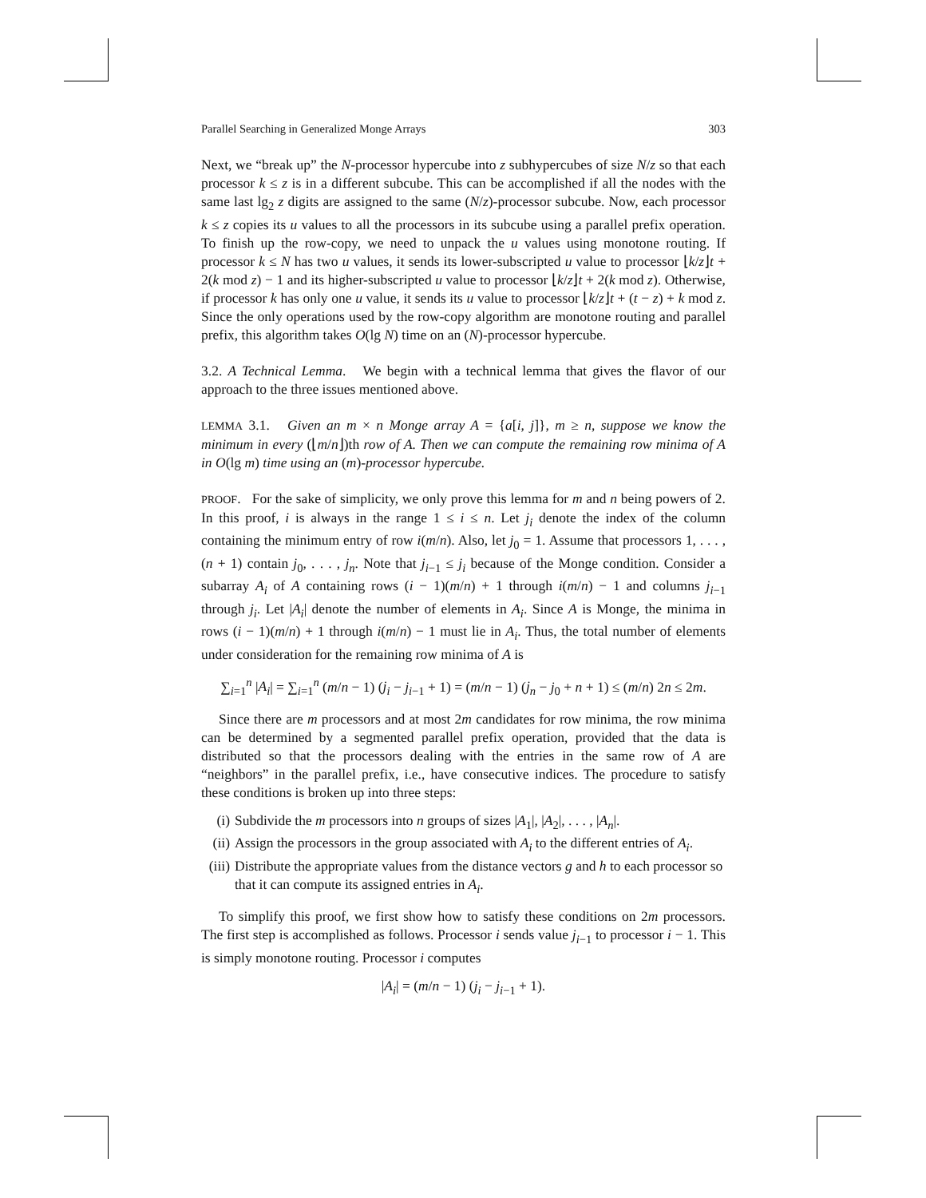Parallel Searching in Generalized Monge Arrays 303
Next, we “break up” the N-processor hypercube into z subhypercubes of size N/z so that each processor k ≤ z is in a different subcube. This can be accomplished if all the nodes with the same last lg<sub>2</sub> z digits are assigned to the same (N/z)-processor subcube. Now, each processor k ≤ z copies its u values to all the processors in its subcube using a parallel prefix operation. To finish up the row-copy, we need to unpack the u values using monotone routing. If processor k ≤ N has two u values, it sends its lower-subscripted u value to processor ⌊k/z⌋t + 2(k mod z) − 1 and its higher-subscripted u value to processor ⌊k/z⌋t + 2(k mod z). Otherwise, if processor k has only one u value, it sends its u value to processor ⌊k/z⌋t + (t − z) + k mod z. Since the only operations used by the row-copy algorithm are monotone routing and parallel prefix, this algorithm takes O(lg N) time on an (N)-processor hypercube.
3.2. A Technical Lemma. We begin with a technical lemma that gives the flavor of our approach to the three issues mentioned above.
LEMMA 3.1. Given an m × n Monge array A = {a[i, j]}, m ≥ n, suppose we know the minimum in every (⌊m/n⌋)th row of A. Then we can compute the remaining row minima of A in O(lg m) time using an (m)-processor hypercube.
PROOF. For the sake of simplicity, we only prove this lemma for m and n being powers of 2. In this proof, i is always in the range 1 ≤ i ≤ n. Let j<sub>i</sub> denote the index of the column containing the minimum entry of row i(m/n). Also, let j<sub>0</sub> = 1. Assume that processors 1, . . . , (n + 1) contain j<sub>0</sub>, . . . , j<sub>n</sub>. Note that j<sub>i−1</sub> ≤ j<sub>i</sub> because of the Monge condition. Consider a subarray A<sub>i</sub> of A containing rows (i − 1)(m/n) + 1 through i(m/n) − 1 and columns j<sub>i−1</sub> through j<sub>i</sub>. Let |A<sub>i</sub>| denote the number of elements in A<sub>i</sub>. Since A is Monge, the minima in rows (i − 1)(m/n) + 1 through i(m/n) − 1 must lie in A<sub>i</sub>. Thus, the total number of elements under consideration for the remaining row minima of A is
∑<sub>i=1</sub><sup>n</sup> |A<sub>i</sub>| = ∑<sub>i=1</sub><sup>n</sup> (m/n − 1) (j<sub>i</sub> − j<sub>i−1</sub> + 1) = (m/n − 1) (j<sub>n</sub> − j<sub>0</sub> + n + 1) ≤ (m/n) 2n ≤ 2m.
Since there are m processors and at most 2m candidates for row minima, the row minima can be determined by a segmented parallel prefix operation, provided that the data is distributed so that the processors dealing with the entries in the same row of A are “neighbors” in the parallel prefix, i.e., have consecutive indices. The procedure to satisfy these conditions is broken up into three steps:
(i) Subdivide the m processors into n groups of sizes |A<sub>1</sub>|, |A<sub>2</sub>|, . . . , |A<sub>n</sub>|.
(ii) Assign the processors in the group associated with A<sub>i</sub> to the different entries of A<sub>i</sub>.
(iii) Distribute the appropriate values from the distance vectors g and h to each processor so that it can compute its assigned entries in A<sub>i</sub>.
To simplify this proof, we first show how to satisfy these conditions on 2m processors. The first step is accomplished as follows. Processor i sends value j<sub>i−1</sub> to processor i − 1. This is simply monotone routing. Processor i computes
|A<sub>i</sub>| = (m/n − 1) (j<sub>i</sub> − j<sub>i−1</sub> + 1).